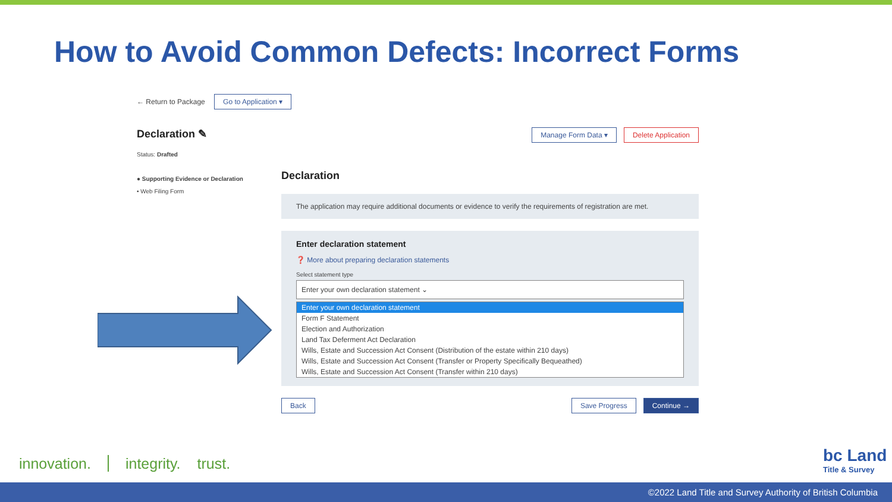How to Avoid Common Defects: Incorrect Forms
← Return to Package Go to Application ▾
Declaration ✎ Manage Form Data ▾ Delete Application
Status: Drafted
● Supporting Evidence or Declaration
• Web Filing Form
Declaration
The application may require additional documents or evidence to verify the requirements of registration are met.
Enter declaration statement
❓ More about preparing declaration statements
Select statement type
Enter your own declaration statement ⌄
Enter your own declaration statement
Form F Statement
Election and Authorization
Land Tax Deferment Act Declaration
Wills, Estate and Succession Act Consent (Distribution of the estate within 210 days)
Wills, Estate and Succession Act Consent (Transfer or Property Specifically Bequeathed)
Wills, Estate and Succession Act Consent (Transfer within 210 days)
Back Save Progress Continue →
innovation. integrity. trust.
bc Land
Title & Survey
©2022 Land Title and Survey Authority of British Columbia